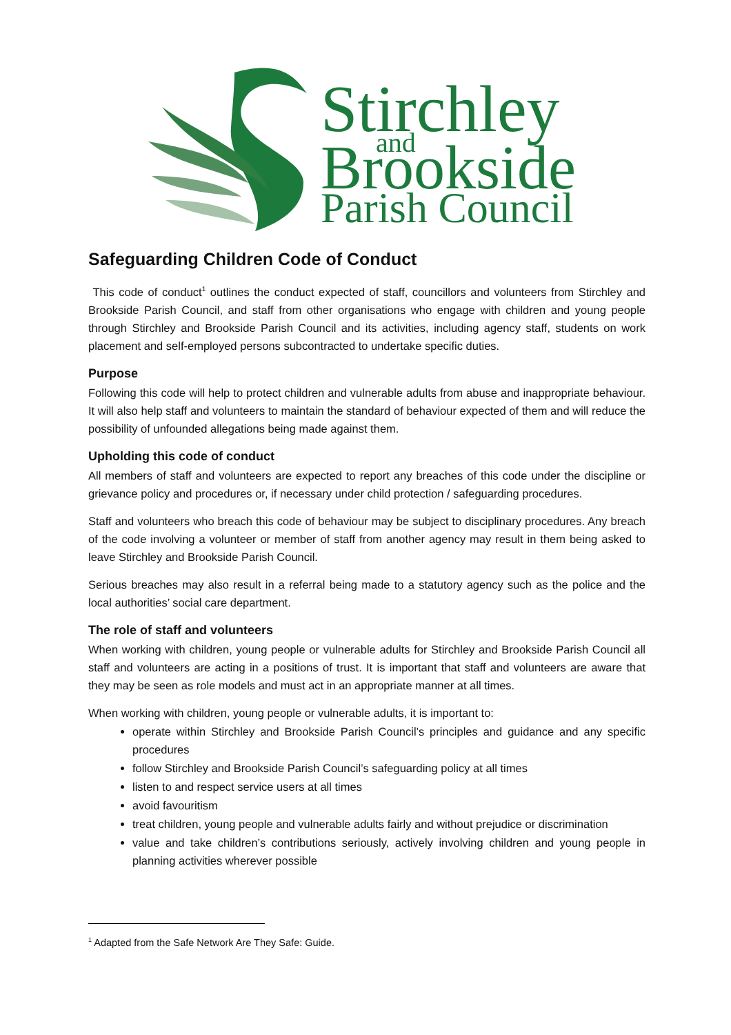Stirchley
and
Brookside
Parish Council
Safeguarding Children Code of Conduct
This code of conduct<sup>1</sup> outlines the conduct expected of staff, councillors and volunteers from Stirchley and Brookside Parish Council, and staff from other organisations who engage with children and young people through Stirchley and Brookside Parish Council and its activities, including agency staff, students on work placement and self-employed persons subcontracted to undertake specific duties.
Purpose
Following this code will help to protect children and vulnerable adults from abuse and inappropriate behaviour. It will also help staff and volunteers to maintain the standard of behaviour expected of them and will reduce the possibility of unfounded allegations being made against them.
Upholding this code of conduct
All members of staff and volunteers are expected to report any breaches of this code under the discipline or grievance policy and procedures or, if necessary under child protection / safeguarding procedures.
Staff and volunteers who breach this code of behaviour may be subject to disciplinary procedures. Any breach of the code involving a volunteer or member of staff from another agency may result in them being asked to leave Stirchley and Brookside Parish Council.
Serious breaches may also result in a referral being made to a statutory agency such as the police and the local authorities’ social care department.
The role of staff and volunteers
When working with children, young people or vulnerable adults for Stirchley and Brookside Parish Council all staff and volunteers are acting in a positions of trust. It is important that staff and volunteers are aware that they may be seen as role models and must act in an appropriate manner at all times.
When working with children, young people or vulnerable adults, it is important to:
operate within Stirchley and Brookside Parish Council’s principles and guidance and any specific procedures
follow Stirchley and Brookside Parish Council’s safeguarding policy at all times
listen to and respect service users at all times
avoid favouritism
treat children, young people and vulnerable adults fairly and without prejudice or discrimination
value and take children’s contributions seriously, actively involving children and young people in planning activities wherever possible
<sup>1</sup> Adapted from the Safe Network Are They Safe: Guide.